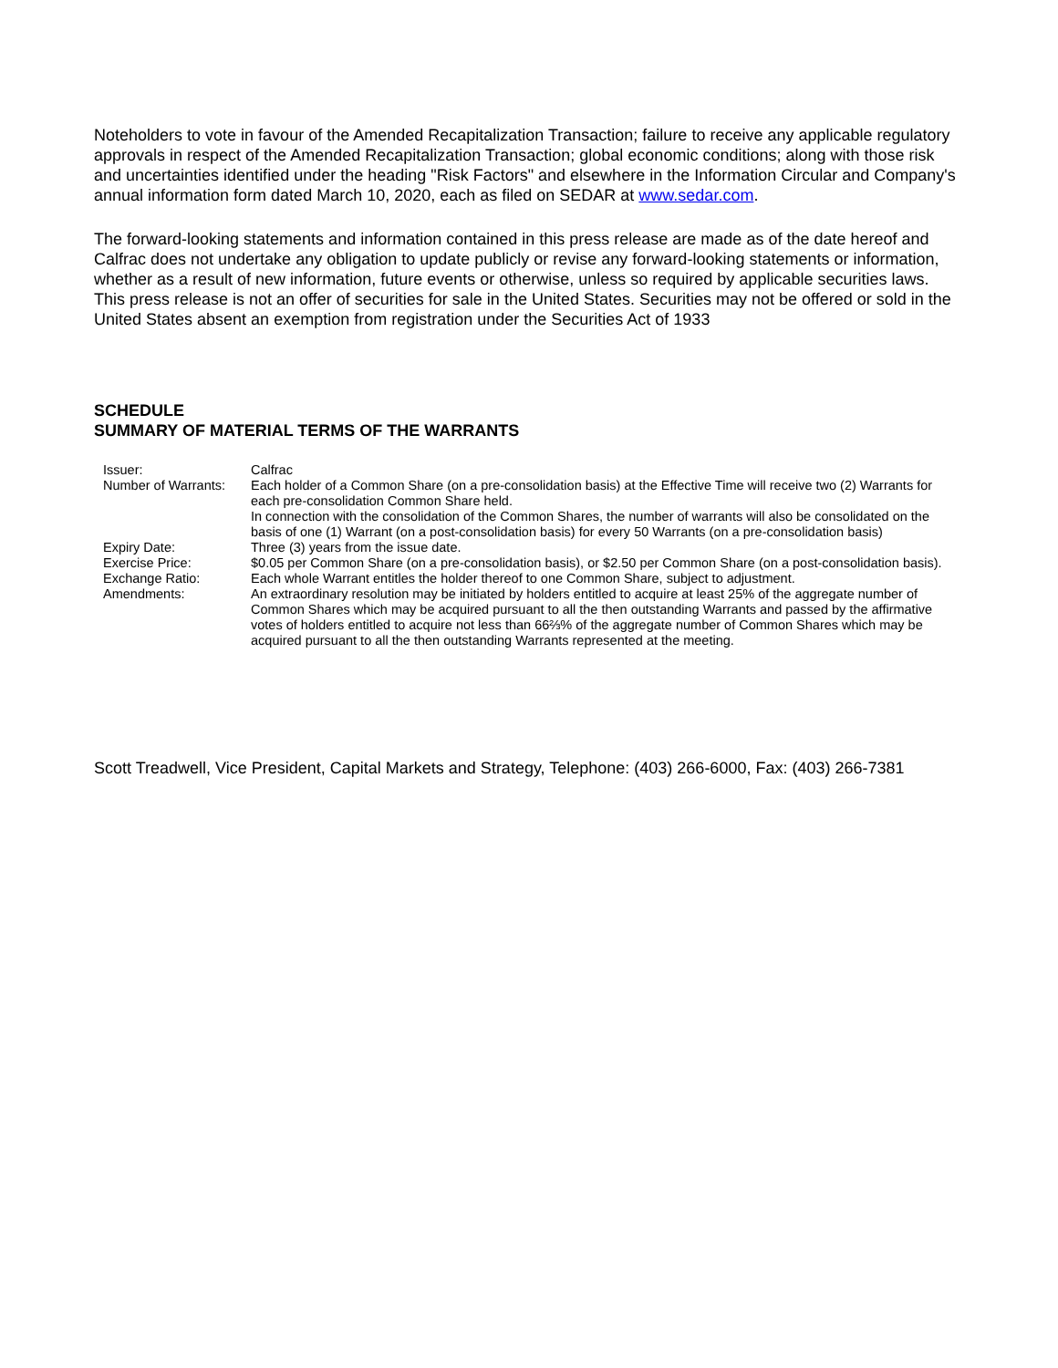Noteholders to vote in favour of the Amended Recapitalization Transaction; failure to receive any applicable regulatory approvals in respect of the Amended Recapitalization Transaction; global economic conditions; along with those risk and uncertainties identified under the heading "Risk Factors" and elsewhere in the Information Circular and Company's annual information form dated March 10, 2020, each as filed on SEDAR at www.sedar.com.
The forward-looking statements and information contained in this press release are made as of the date hereof and Calfrac does not undertake any obligation to update publicly or revise any forward-looking statements or information, whether as a result of new information, future events or otherwise, unless so required by applicable securities laws. This press release is not an offer of securities for sale in the United States. Securities may not be offered or sold in the United States absent an exemption from registration under the Securities Act of 1933
SCHEDULE
SUMMARY OF MATERIAL TERMS OF THE WARRANTS
| Issuer: | Calfrac |
| Number of Warrants: | Each holder of a Common Share (on a pre-consolidation basis) at the Effective Time will receive two (2) Warrants for each pre-consolidation Common Share held. In connection with the consolidation of the Common Shares, the number of warrants will also be consolidated on the basis of one (1) Warrant (on a post-consolidation basis) for every 50 Warrants (on a pre-consolidation basis) |
| Expiry Date: | Three (3) years from the issue date. |
| Exercise Price: | $0.05 per Common Share (on a pre-consolidation basis), or $2.50 per Common Share (on a post-consolidation basis). |
| Exchange Ratio: | Each whole Warrant entitles the holder thereof to one Common Share, subject to adjustment. |
| Amendments: | An extraordinary resolution may be initiated by holders entitled to acquire at least 25% of the aggregate number of Common Shares which may be acquired pursuant to all the then outstanding Warrants and passed by the affirmative votes of holders entitled to acquire not less than 66⅔% of the aggregate number of Common Shares which may be acquired pursuant to all the then outstanding Warrants represented at the meeting. |
Scott Treadwell, Vice President, Capital Markets and Strategy, Telephone: (403) 266-6000, Fax: (403) 266-7381